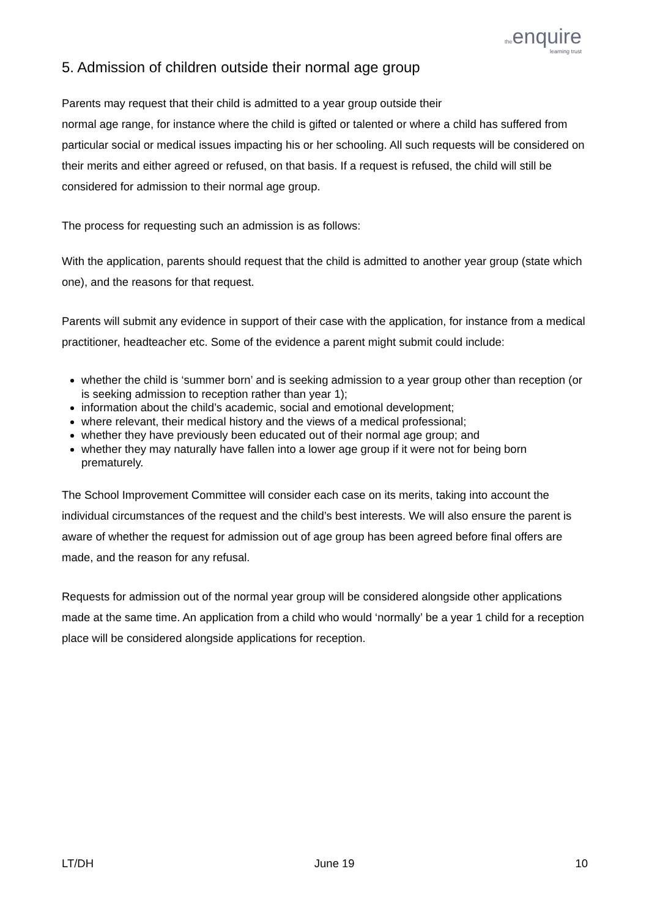theenquire
learning trust
5. Admission of children outside their normal age group
Parents may request that their child is admitted to a year group outside their
normal age range, for instance where the child is gifted or talented or where a child has suffered from particular social or medical issues impacting his or her schooling. All such requests will be considered on their merits and either agreed or refused, on that basis. If a request is refused, the child will still be considered for admission to their normal age group.
The process for requesting such an admission is as follows:
With the application, parents should request that the child is admitted to another year group (state which one), and the reasons for that request.
Parents will submit any evidence in support of their case with the application, for instance from a medical practitioner, headteacher etc. Some of the evidence a parent might submit could include:
whether the child is ‘summer born’ and is seeking admission to a year group other than reception (or is seeking admission to reception rather than year 1);
information about the child’s academic, social and emotional development;
where relevant, their medical history and the views of a medical professional;
whether they have previously been educated out of their normal age group; and
whether they may naturally have fallen into a lower age group if it were not for being born prematurely.
The School Improvement Committee will consider each case on its merits, taking into account the individual circumstances of the request and the child’s best interests. We will also ensure the parent is aware of whether the request for admission out of age group has been agreed before final offers are made, and the reason for any refusal.
Requests for admission out of the normal year group will be considered alongside other applications made at the same time. An application from a child who would ‘normally’ be a year 1 child for a reception place will be considered alongside applications for reception.
LT/DH June 19 10